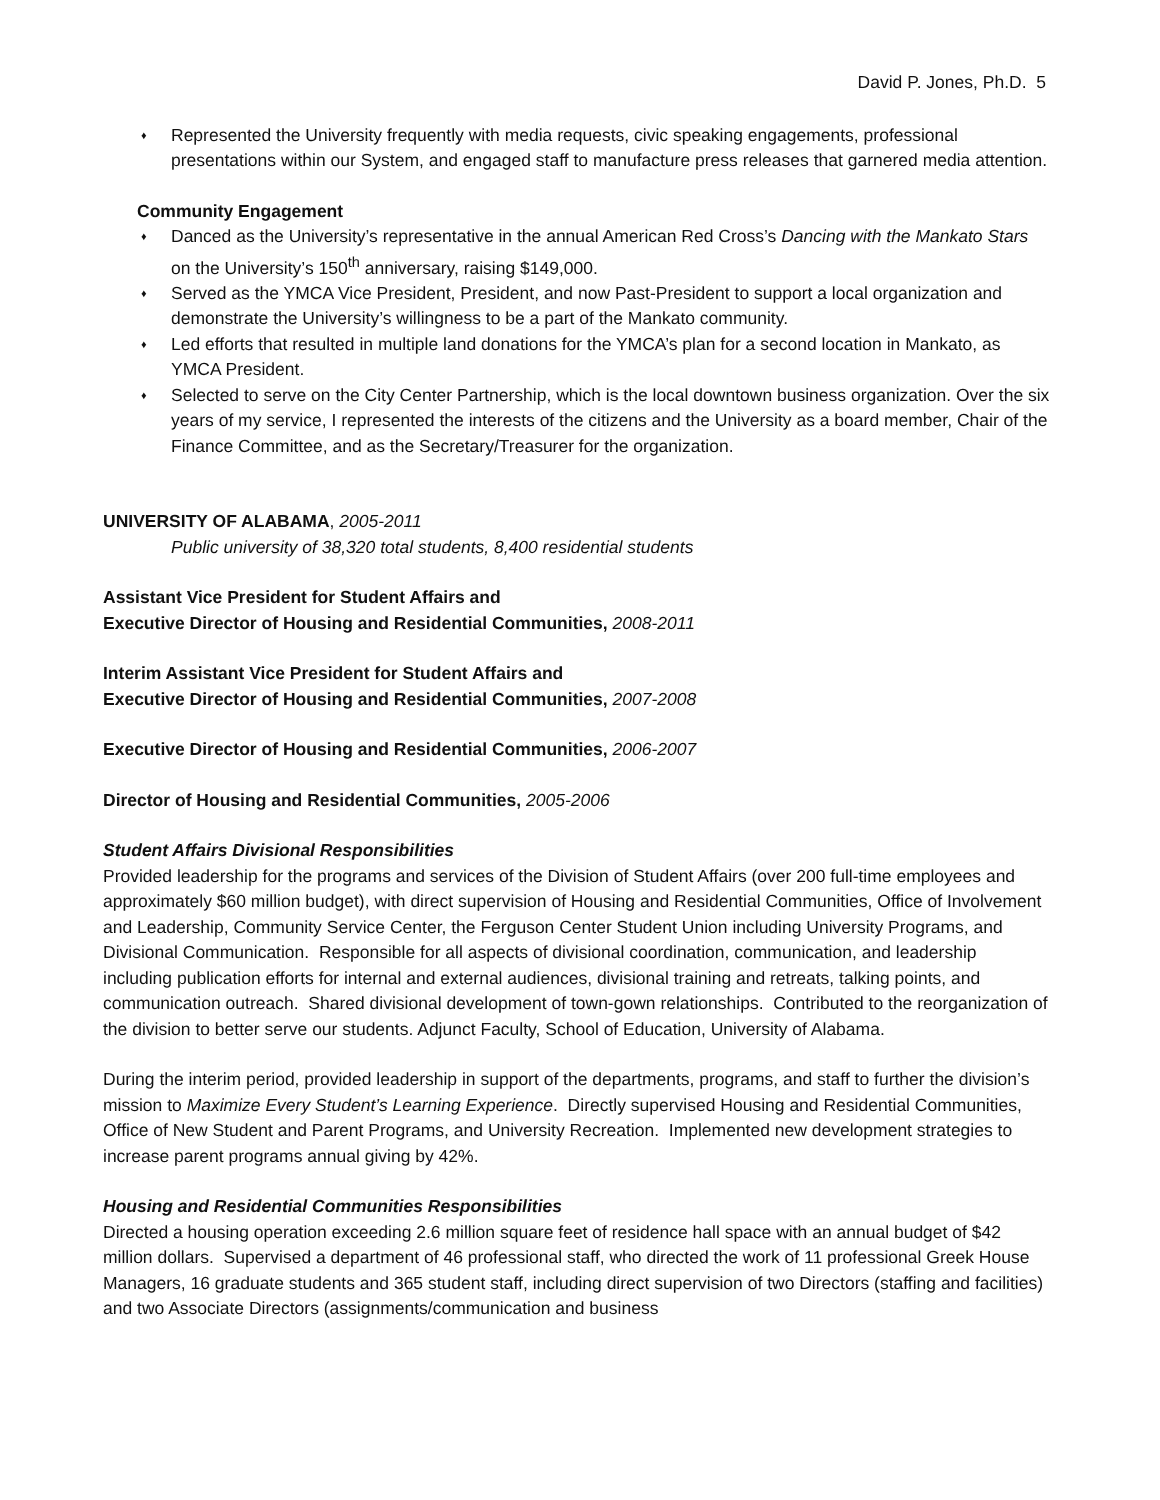David P. Jones, Ph.D. 5
♦ Represented the University frequently with media requests, civic speaking engagements, professional presentations within our System, and engaged staff to manufacture press releases that garnered media attention.
Community Engagement
♦ Danced as the University’s representative in the annual American Red Cross’s Dancing with the Mankato Stars on the University’s 150<sup>th</sup> anniversary, raising $149,000.
♦ Served as the YMCA Vice President, President, and now Past-President to support a local organization and demonstrate the University’s willingness to be a part of the Mankato community.
♦ Led efforts that resulted in multiple land donations for the YMCA’s plan for a second location in Mankato, as YMCA President.
♦ Selected to serve on the City Center Partnership, which is the local downtown business organization. Over the six years of my service, I represented the interests of the citizens and the University as a board member, Chair of the Finance Committee, and as the Secretary/Treasurer for the organization.
UNIVERSITY OF ALABAMA, 2005-2011
Public university of 38,320 total students, 8,400 residential students
Assistant Vice President for Student Affairs and
Executive Director of Housing and Residential Communities, 2008-2011
Interim Assistant Vice President for Student Affairs and
Executive Director of Housing and Residential Communities, 2007-2008
Executive Director of Housing and Residential Communities, 2006-2007
Director of Housing and Residential Communities, 2005-2006
Student Affairs Divisional Responsibilities
Provided leadership for the programs and services of the Division of Student Affairs (over 200 full-time employees and approximately $60 million budget), with direct supervision of Housing and Residential Communities, Office of Involvement and Leadership, Community Service Center, the Ferguson Center Student Union including University Programs, and Divisional Communication. Responsible for all aspects of divisional coordination, communication, and leadership including publication efforts for internal and external audiences, divisional training and retreats, talking points, and communication outreach. Shared divisional development of town-gown relationships. Contributed to the reorganization of the division to better serve our students. Adjunct Faculty, School of Education, University of Alabama.
During the interim period, provided leadership in support of the departments, programs, and staff to further the division’s mission to Maximize Every Student’s Learning Experience. Directly supervised Housing and Residential Communities, Office of New Student and Parent Programs, and University Recreation. Implemented new development strategies to increase parent programs annual giving by 42%.
Housing and Residential Communities Responsibilities
Directed a housing operation exceeding 2.6 million square feet of residence hall space with an annual budget of $42 million dollars. Supervised a department of 46 professional staff, who directed the work of 11 professional Greek House Managers, 16 graduate students and 365 student staff, including direct supervision of two Directors (staffing and facilities) and two Associate Directors (assignments/communication and business